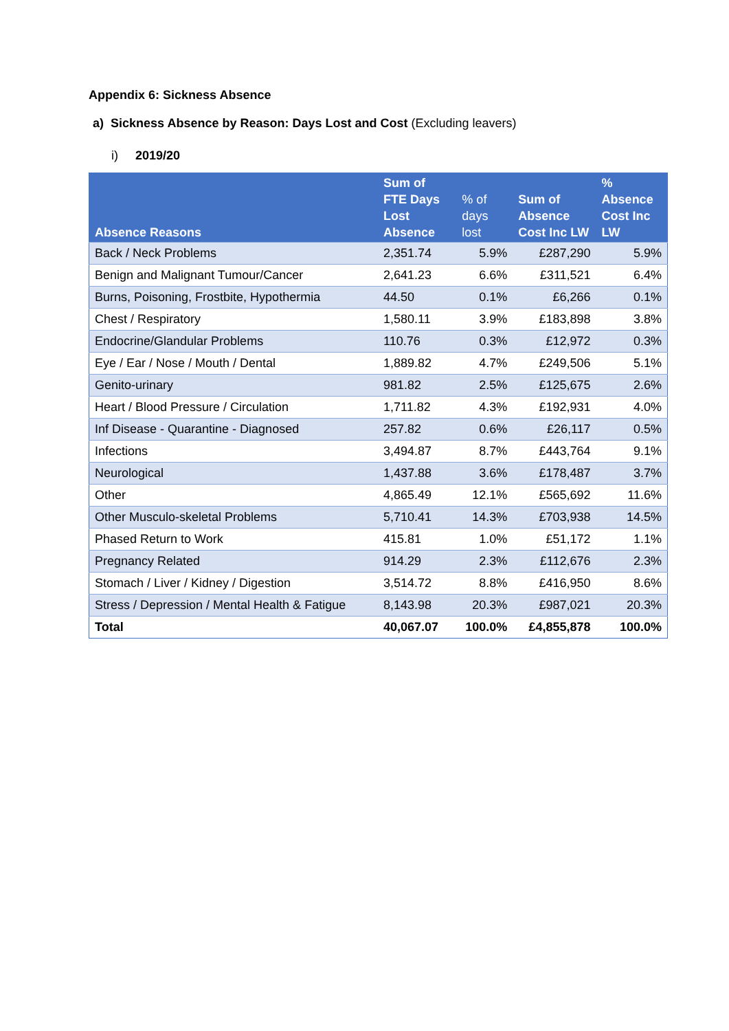Appendix 6: Sickness Absence
a) Sickness Absence by Reason: Days Lost and Cost (Excluding leavers)
i) 2019/20
| Absence Reasons | Sum of FTE Days Lost Absence | % of days lost | Sum of Absence Cost Inc LW | % Absence Cost Inc LW |
| --- | --- | --- | --- | --- |
| Back / Neck Problems | 2,351.74 | 5.9% | £287,290 | 5.9% |
| Benign and Malignant Tumour/Cancer | 2,641.23 | 6.6% | £311,521 | 6.4% |
| Burns, Poisoning, Frostbite, Hypothermia | 44.50 | 0.1% | £6,266 | 0.1% |
| Chest / Respiratory | 1,580.11 | 3.9% | £183,898 | 3.8% |
| Endocrine/Glandular Problems | 110.76 | 0.3% | £12,972 | 0.3% |
| Eye / Ear / Nose / Mouth / Dental | 1,889.82 | 4.7% | £249,506 | 5.1% |
| Genito-urinary | 981.82 | 2.5% | £125,675 | 2.6% |
| Heart / Blood Pressure / Circulation | 1,711.82 | 4.3% | £192,931 | 4.0% |
| Inf Disease - Quarantine - Diagnosed | 257.82 | 0.6% | £26,117 | 0.5% |
| Infections | 3,494.87 | 8.7% | £443,764 | 9.1% |
| Neurological | 1,437.88 | 3.6% | £178,487 | 3.7% |
| Other | 4,865.49 | 12.1% | £565,692 | 11.6% |
| Other Musculo-skeletal Problems | 5,710.41 | 14.3% | £703,938 | 14.5% |
| Phased Return to Work | 415.81 | 1.0% | £51,172 | 1.1% |
| Pregnancy Related | 914.29 | 2.3% | £112,676 | 2.3% |
| Stomach / Liver / Kidney / Digestion | 3,514.72 | 8.8% | £416,950 | 8.6% |
| Stress / Depression / Mental Health & Fatigue | 8,143.98 | 20.3% | £987,021 | 20.3% |
| Total | 40,067.07 | 100.0% | £4,855,878 | 100.0% |